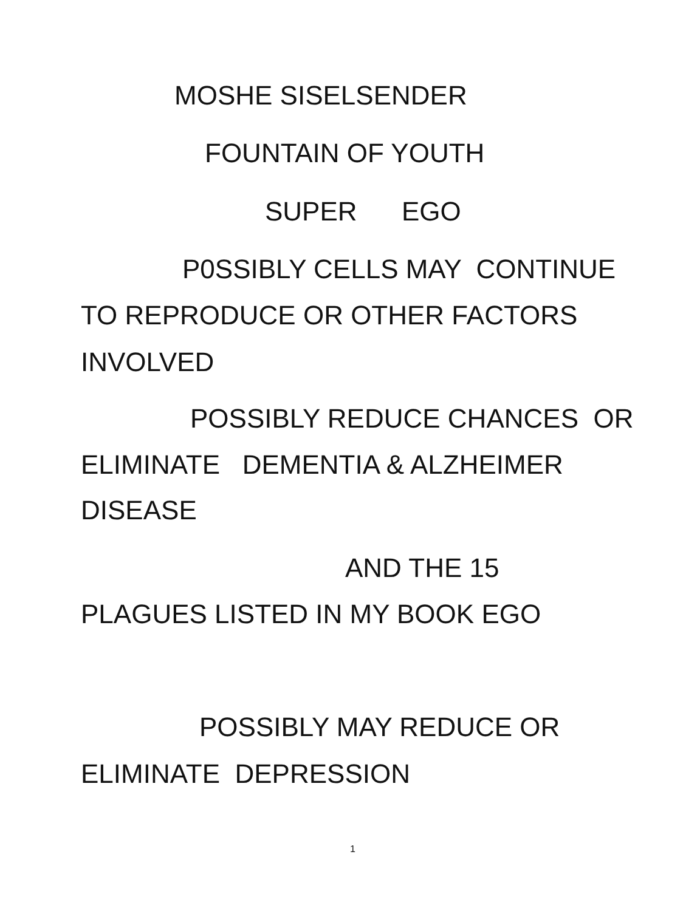MOSHE SISELSENDER
FOUNTAIN OF YOUTH
SUPER EGO
P0SSIBLY CELLS MAY CONTINUE
TO REPRODUCE OR OTHER FACTORS
INVOLVED
POSSIBLY REDUCE CHANCES OR
ELIMINATE DEMENTIA & ALZHEIMER
DISEASE
AND THE 15
PLAGUES LISTED IN MY BOOK EGO
POSSIBLY MAY REDUCE OR
ELIMINATE DEPRESSION
1